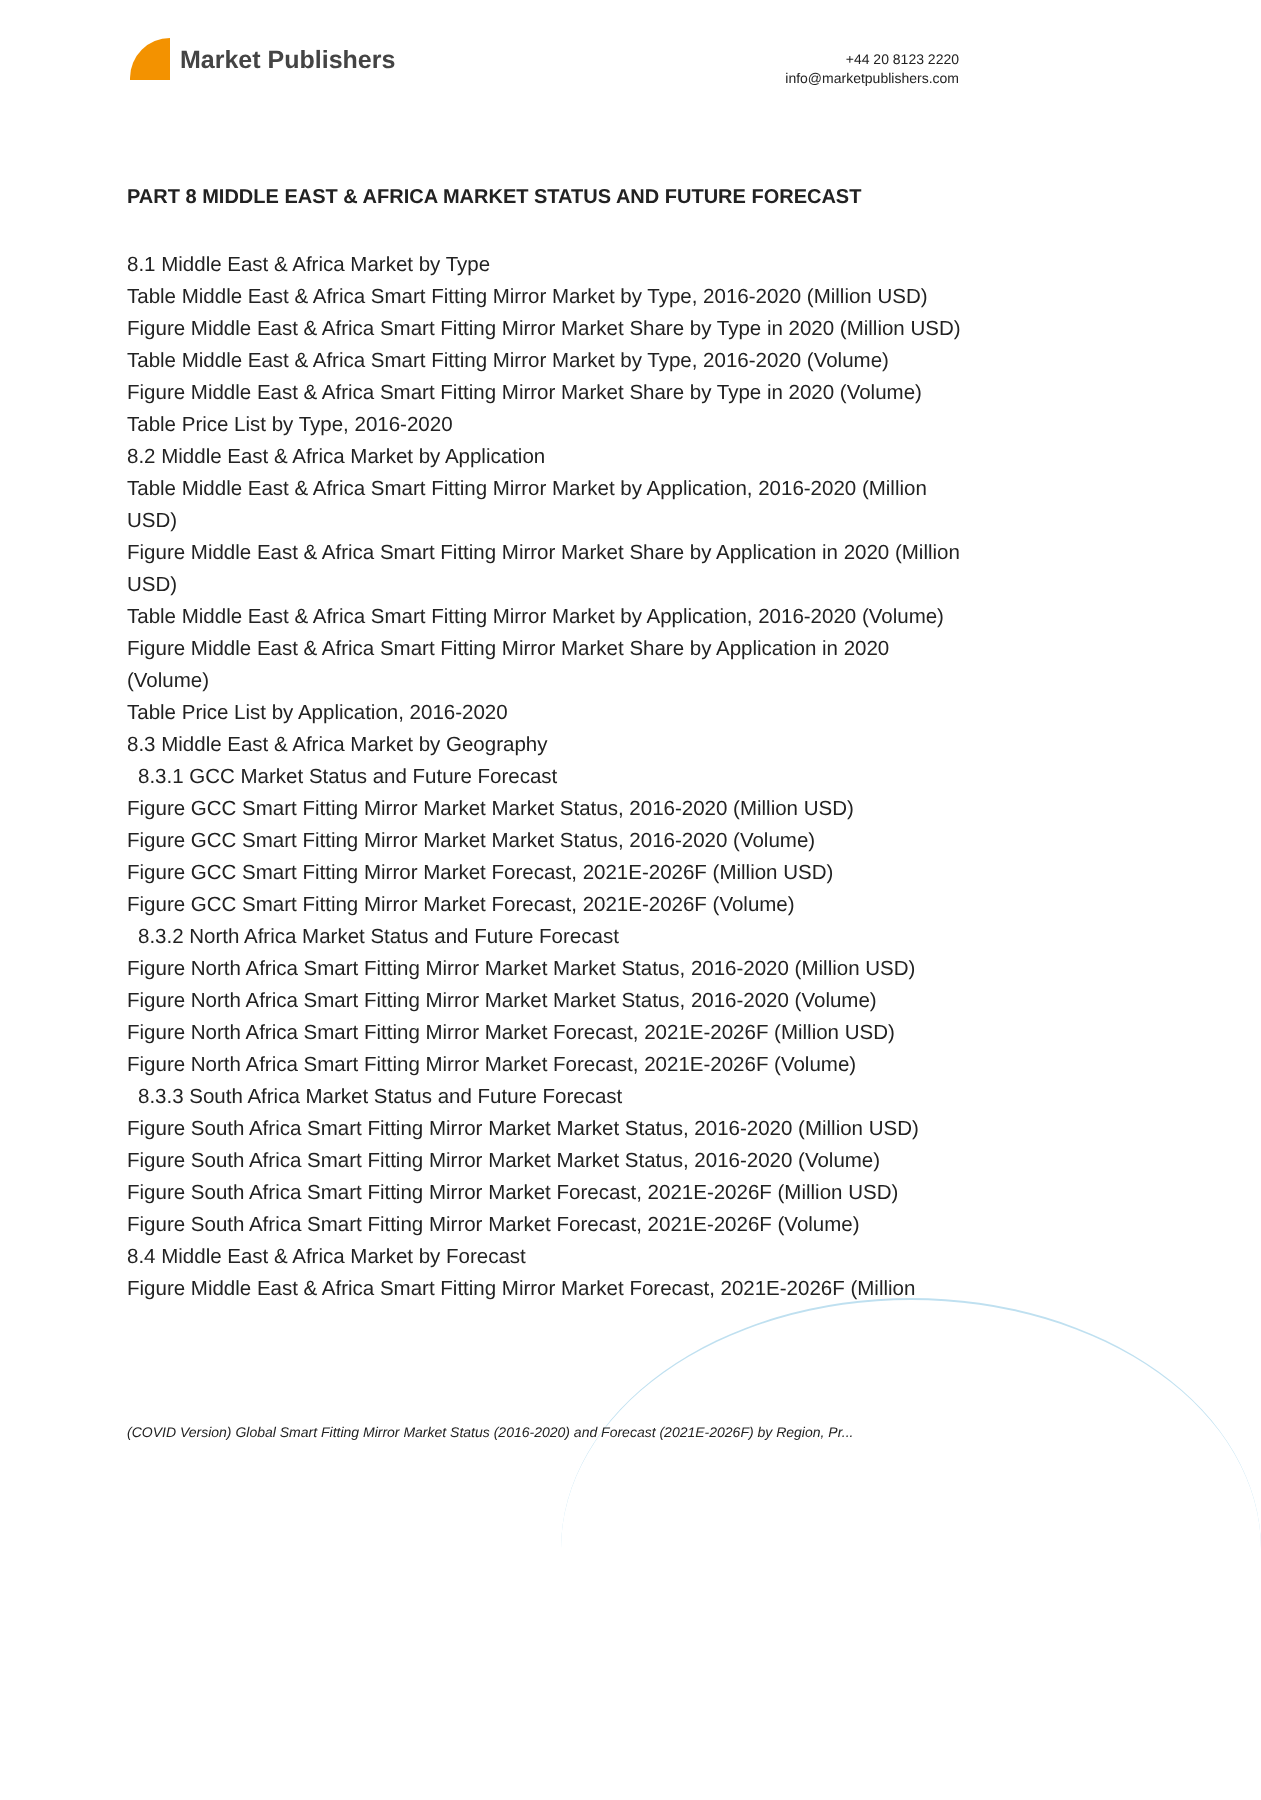Market Publishers
+44 20 8123 2220
info@marketpublishers.com
PART 8 MIDDLE EAST & AFRICA MARKET STATUS AND FUTURE FORECAST
8.1 Middle East & Africa Market by Type
Table Middle East & Africa Smart Fitting Mirror Market by Type, 2016-2020 (Million USD)
Figure Middle East & Africa Smart Fitting Mirror Market Share by Type in 2020 (Million USD)
Table Middle East & Africa Smart Fitting Mirror Market by Type, 2016-2020 (Volume)
Figure Middle East & Africa Smart Fitting Mirror Market Share by Type in 2020 (Volume)
Table Price List by Type, 2016-2020
8.2 Middle East & Africa Market by Application
Table Middle East & Africa Smart Fitting Mirror Market by Application, 2016-2020 (Million USD)
Figure Middle East & Africa Smart Fitting Mirror Market Share by Application in 2020 (Million USD)
Table Middle East & Africa Smart Fitting Mirror Market by Application, 2016-2020 (Volume)
Figure Middle East & Africa Smart Fitting Mirror Market Share by Application in 2020 (Volume)
Table Price List by Application, 2016-2020
8.3 Middle East & Africa Market by Geography
8.3.1 GCC Market Status and Future Forecast
Figure GCC Smart Fitting Mirror Market Market Status, 2016-2020 (Million USD)
Figure GCC Smart Fitting Mirror Market Market Status, 2016-2020 (Volume)
Figure GCC Smart Fitting Mirror Market Forecast, 2021E-2026F (Million USD)
Figure GCC Smart Fitting Mirror Market Forecast, 2021E-2026F (Volume)
8.3.2 North Africa Market Status and Future Forecast
Figure North Africa Smart Fitting Mirror Market Market Status, 2016-2020 (Million USD)
Figure North Africa Smart Fitting Mirror Market Market Status, 2016-2020 (Volume)
Figure North Africa Smart Fitting Mirror Market Forecast, 2021E-2026F (Million USD)
Figure North Africa Smart Fitting Mirror Market Forecast, 2021E-2026F (Volume)
8.3.3 South Africa Market Status and Future Forecast
Figure South Africa Smart Fitting Mirror Market Market Status, 2016-2020 (Million USD)
Figure South Africa Smart Fitting Mirror Market Market Status, 2016-2020 (Volume)
Figure South Africa Smart Fitting Mirror Market Forecast, 2021E-2026F (Million USD)
Figure South Africa Smart Fitting Mirror Market Forecast, 2021E-2026F (Volume)
8.4 Middle East & Africa Market by Forecast
Figure Middle East & Africa Smart Fitting Mirror Market Forecast, 2021E-2026F (Million
(COVID Version) Global Smart Fitting Mirror Market Status (2016-2020) and Forecast (2021E-2026F) by Region, Pr...